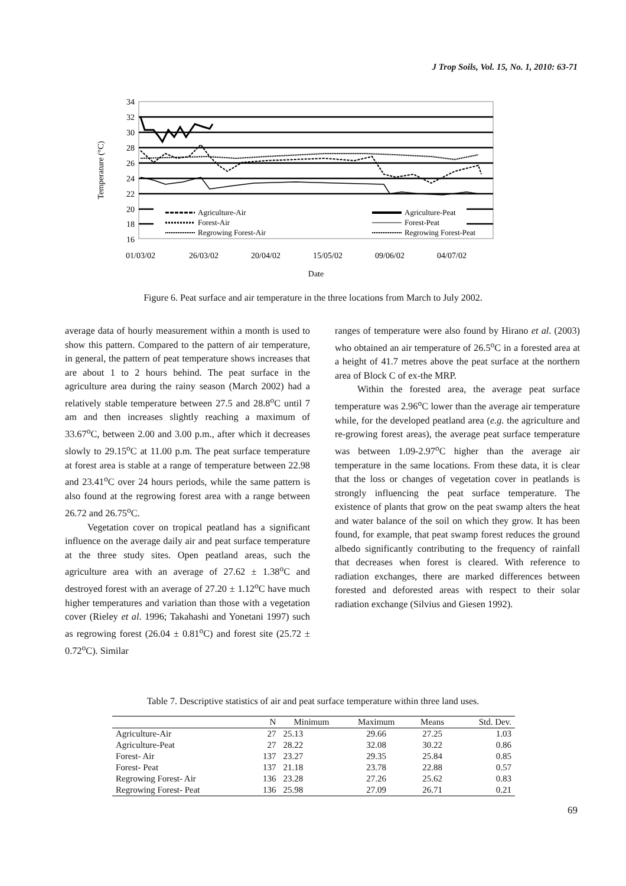J Trop Soils, Vol. 15, No. 1, 2010: 63-71
34
32
30
28
26
24
22
20
18
16
Temperature (°C)
Agriculture-Air
Agriculture-Peat
Forest-Air
Forest-Peat
Regrowing Forest-Air
Regrowing Forest-Peat
01/03/02
26/03/02
20/04/02
15/05/02
09/06/02
04/07/02
Date
Figure 6. Peat surface and air temperature in the three locations from March to July 2002.
average data of hourly measurement within a month is used to show this pattern. Compared to the pattern of air temperature, in general, the pattern of peat temperature shows increases that are about 1 to 2 hours behind. The peat surface in the agriculture area during the rainy season (March 2002) had a relatively stable temperature between 27.5 and 28.8<sup>o</sup>C until 7 am and then increases slightly reaching a maximum of 33.67<sup>o</sup>C, between 2.00 and 3.00 p.m., after which it decreases slowly to 29.15<sup>o</sup>C at 11.00 p.m. The peat surface temperature at forest area is stable at a range of temperature between 22.98 and 23.41<sup>o</sup>C over 24 hours periods, while the same pattern is also found at the regrowing forest area with a range between 26.72 and 26.75<sup>o</sup>C.
Vegetation cover on tropical peatland has a significant influence on the average daily air and peat surface temperature at the three study sites. Open peatland areas, such the agriculture area with an average of 27.62 ± 1.38<sup>o</sup>C and destroyed forest with an average of 27.20 ± 1.12<sup>o</sup>C have much higher temperatures and variation than those with a vegetation cover (Rieley et al. 1996; Takahashi and Yonetani 1997) such as regrowing forest (26.04 ± 0.81<sup>o</sup>C) and forest site (25.72 ± 0.72<sup>o</sup>C). Similar
ranges of temperature were also found by Hirano et al. (2003) who obtained an air temperature of 26.5<sup>o</sup>C in a forested area at a height of 41.7 metres above the peat surface at the northern area of Block C of ex-the MRP.
Within the forested area, the average peat surface temperature was 2.96<sup>o</sup>C lower than the average air temperature while, for the developed peatland area (e.g. the agriculture and re-growing forest areas), the average peat surface temperature was between 1.09-2.97<sup>o</sup>C higher than the average air temperature in the same locations. From these data, it is clear that the loss or changes of vegetation cover in peatlands is strongly influencing the peat surface temperature. The existence of plants that grow on the peat swamp alters the heat and water balance of the soil on which they grow. It has been found, for example, that peat swamp forest reduces the ground albedo significantly contributing to the frequency of rainfall that decreases when forest is cleared. With reference to radiation exchanges, there are marked differences between forested and deforested areas with respect to their solar radiation exchange (Silvius and Giesen 1992).
Table 7. Descriptive statistics of air and peat surface temperature within three land uses.
| | N | Minimum | Maximum | Means | Std. Dev. |
| --- | --- | --- | --- | --- | --- |
| Agriculture-Air | 27 | 25.13 | 29.66 | 27.25 | 1.03 |
| Agriculture-Peat | 27 | 28.22 | 32.08 | 30.22 | 0.86 |
| Forest- Air | 137 | 23.27 | 29.35 | 25.84 | 0.85 |
| Forest- Peat | 137 | 21.18 | 23.78 | 22.88 | 0.57 |
| Regrowing Forest- Air | 136 | 23.28 | 27.26 | 25.62 | 0.83 |
| Regrowing Forest- Peat | 136 | 25.98 | 27.09 | 26.71 | 0.21 |
69